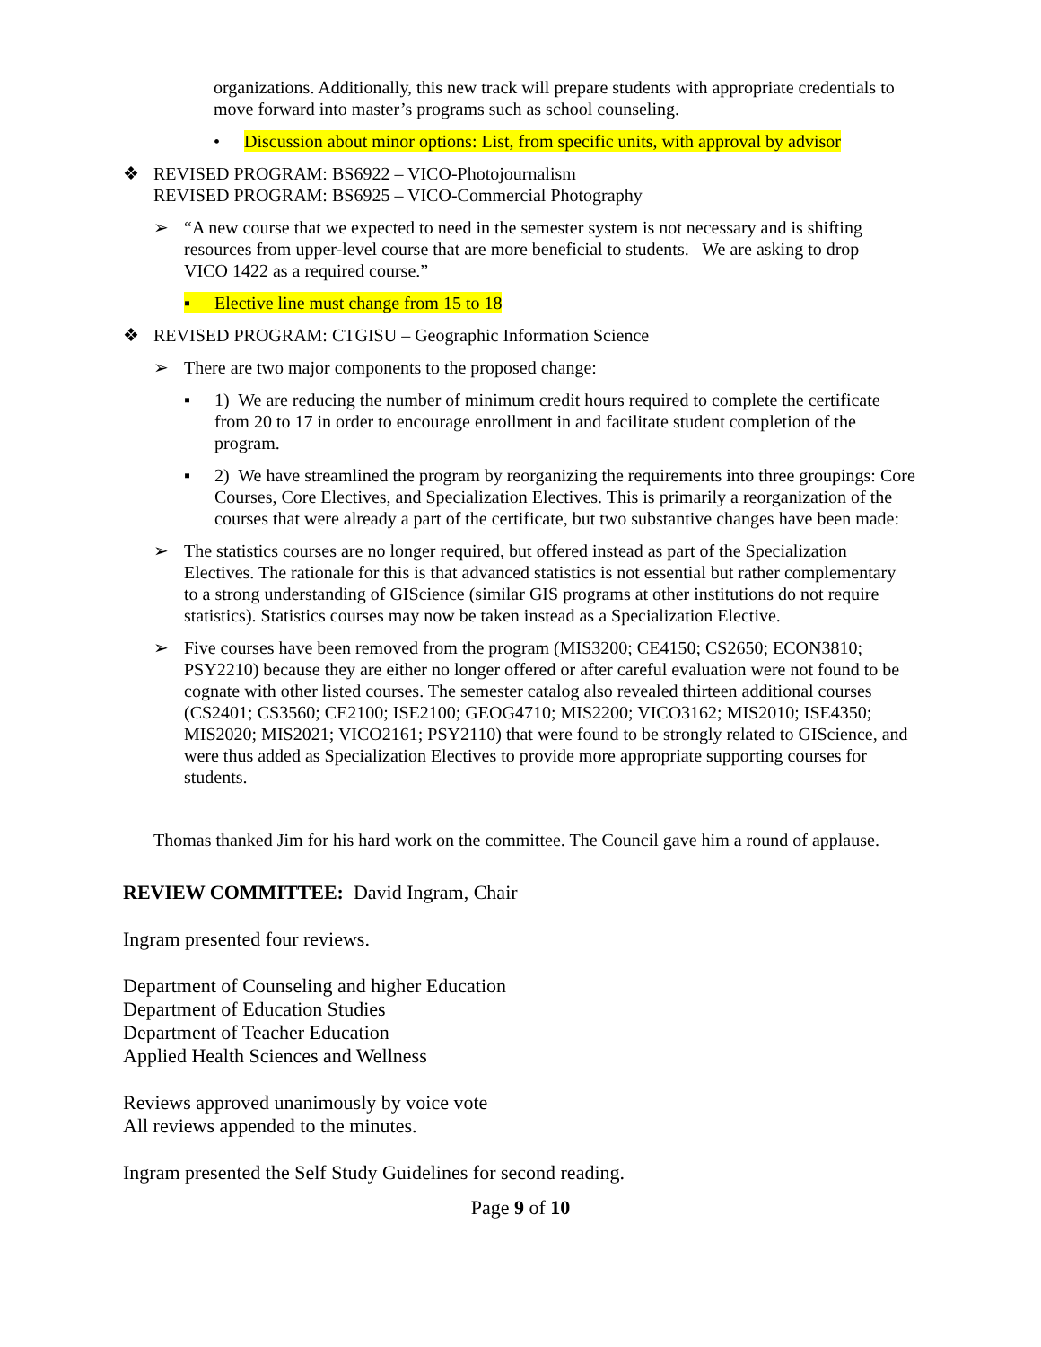organizations. Additionally, this new track will prepare students with appropriate credentials to move forward into master’s programs such as school counseling.
• Discussion about minor options: List, from specific units, with approval by advisor
❖ REVISED PROGRAM: BS6922 – VICO-Photojournalism
REVISED PROGRAM: BS6925 – VICO-Commercial Photography
➢ “A new course that we expected to need in the semester system is not necessary and is shifting resources from upper-level course that are more beneficial to students. We are asking to drop VICO 1422 as a required course.”
▪ Elective line must change from 15 to 18
❖ REVISED PROGRAM: CTGISU – Geographic Information Science
➢ There are two major components to the proposed change:
▪ 1) We are reducing the number of minimum credit hours required to complete the certificate from 20 to 17 in order to encourage enrollment in and facilitate student completion of the program.
▪ 2) We have streamlined the program by reorganizing the requirements into three groupings: Core Courses, Core Electives, and Specialization Electives. This is primarily a reorganization of the courses that were already a part of the certificate, but two substantive changes have been made:
➢ The statistics courses are no longer required, but offered instead as part of the Specialization Electives. The rationale for this is that advanced statistics is not essential but rather complementary to a strong understanding of GIScience (similar GIS programs at other institutions do not require statistics). Statistics courses may now be taken instead as a Specialization Elective.
➢ Five courses have been removed from the program (MIS3200; CE4150; CS2650; ECON3810; PSY2210) because they are either no longer offered or after careful evaluation were not found to be cognate with other listed courses. The semester catalog also revealed thirteen additional courses (CS2401; CS3560; CE2100; ISE2100; GEOG4710; MIS2200; VICO3162; MIS2010; ISE4350; MIS2020; MIS2021; VICO2161; PSY2110) that were found to be strongly related to GIScience, and were thus added as Specialization Electives to provide more appropriate supporting courses for students.
Thomas thanked Jim for his hard work on the committee. The Council gave him a round of applause.
REVIEW COMMITTEE: David Ingram, Chair
Ingram presented four reviews.
Department of Counseling and higher Education
Department of Education Studies
Department of Teacher Education
Applied Health Sciences and Wellness
Reviews approved unanimously by voice vote
All reviews appended to the minutes.
Ingram presented the Self Study Guidelines for second reading.
Page 9 of 10